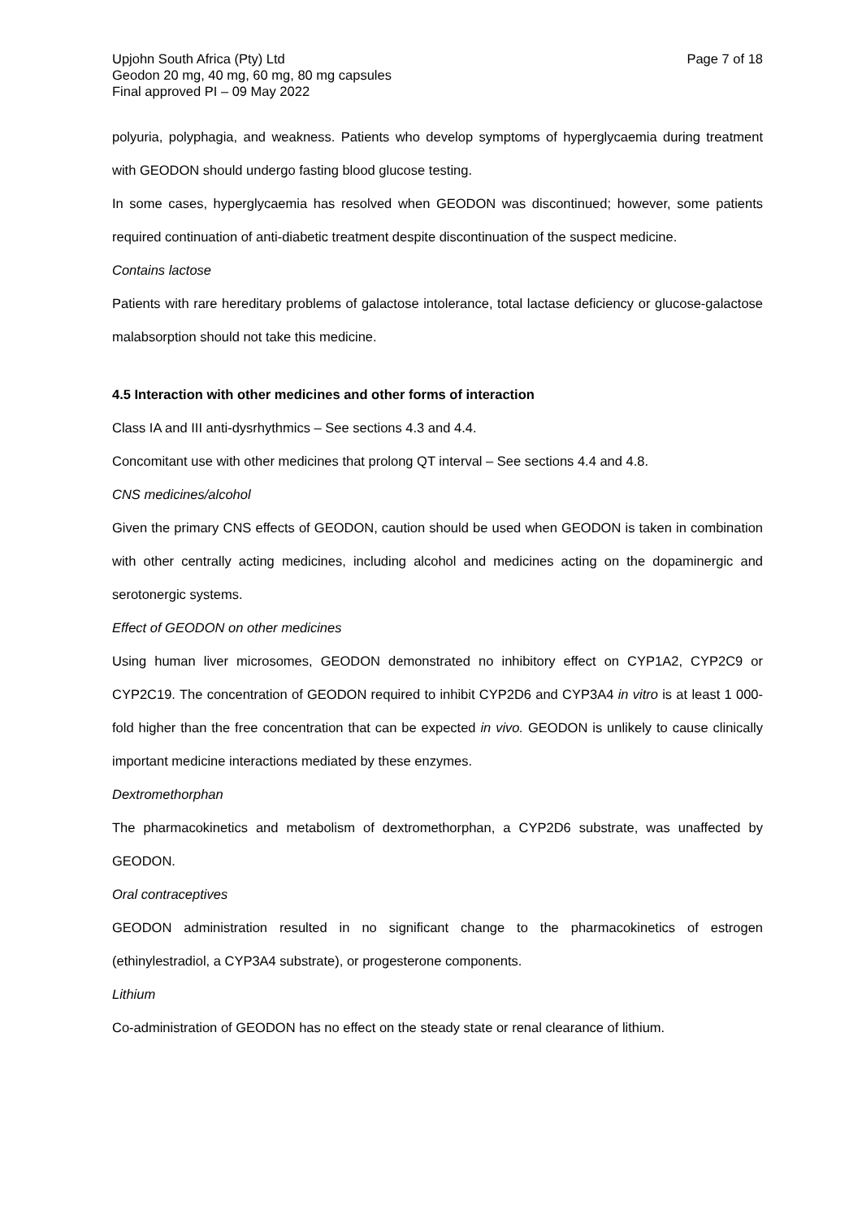Upjohn South Africa (Pty) Ltd
Geodon 20 mg, 40 mg, 60 mg, 80 mg capsules
Final approved PI – 09 May 2022
Page 7 of 18
polyuria, polyphagia, and weakness. Patients who develop symptoms of hyperglycaemia during treatment with GEODON should undergo fasting blood glucose testing.
In some cases, hyperglycaemia has resolved when GEODON was discontinued; however, some patients required continuation of anti-diabetic treatment despite discontinuation of the suspect medicine.
Contains lactose
Patients with rare hereditary problems of galactose intolerance, total lactase deficiency or glucose-galactose malabsorption should not take this medicine.
4.5 Interaction with other medicines and other forms of interaction
Class IA and III anti-dysrhythmics – See sections 4.3 and 4.4.
Concomitant use with other medicines that prolong QT interval – See sections 4.4 and 4.8.
CNS medicines/alcohol
Given the primary CNS effects of GEODON, caution should be used when GEODON is taken in combination with other centrally acting medicines, including alcohol and medicines acting on the dopaminergic and serotonergic systems.
Effect of GEODON on other medicines
Using human liver microsomes, GEODON demonstrated no inhibitory effect on CYP1A2, CYP2C9 or CYP2C19. The concentration of GEODON required to inhibit CYP2D6 and CYP3A4 in vitro is at least 1 000-fold higher than the free concentration that can be expected in vivo. GEODON is unlikely to cause clinically important medicine interactions mediated by these enzymes.
Dextromethorphan
The pharmacokinetics and metabolism of dextromethorphan, a CYP2D6 substrate, was unaffected by GEODON.
Oral contraceptives
GEODON administration resulted in no significant change to the pharmacokinetics of estrogen (ethinylestradiol, a CYP3A4 substrate), or progesterone components.
Lithium
Co-administration of GEODON has no effect on the steady state or renal clearance of lithium.